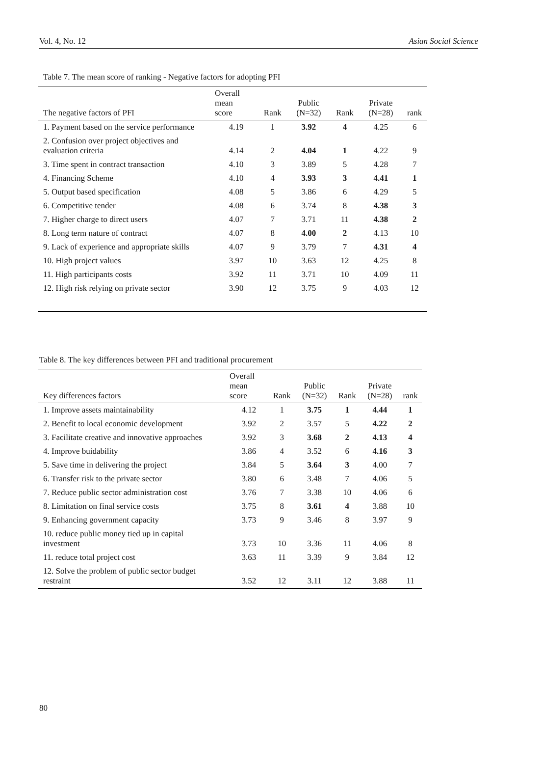Vol. 4, No. 12 Asian Social Science
Table 7. The mean score of ranking - Negative factors for adopting PFI
| The negative factors of PFI | Overall mean score | Rank | Public (N=32) | Rank | Private (N=28) | rank |
| --- | --- | --- | --- | --- | --- | --- |
| 1. Payment based on the service performance | 4.19 | 1 | 3.92 | 4 | 4.25 | 6 |
| 2. Confusion over project objectives and evaluation criteria | 4.14 | 2 | 4.04 | 1 | 4.22 | 9 |
| 3. Time spent in contract transaction | 4.10 | 3 | 3.89 | 5 | 4.28 | 7 |
| 4. Financing Scheme | 4.10 | 4 | 3.93 | 3 | 4.41 | 1 |
| 5. Output based specification | 4.08 | 5 | 3.86 | 6 | 4.29 | 5 |
| 6. Competitive tender | 4.08 | 6 | 3.74 | 8 | 4.38 | 3 |
| 7. Higher charge to direct users | 4.07 | 7 | 3.71 | 11 | 4.38 | 2 |
| 8. Long term nature of contract | 4.07 | 8 | 4.00 | 2 | 4.13 | 10 |
| 9. Lack of experience and appropriate skills | 4.07 | 9 | 3.79 | 7 | 4.31 | 4 |
| 10. High project values | 3.97 | 10 | 3.63 | 12 | 4.25 | 8 |
| 11. High participants costs | 3.92 | 11 | 3.71 | 10 | 4.09 | 11 |
| 12. High risk relying on private sector | 3.90 | 12 | 3.75 | 9 | 4.03 | 12 |
Table 8. The key differences between PFI and traditional procurement
| Key differences factors | Overall mean score | Rank | Public (N=32) | Rank | Private (N=28) | rank |
| --- | --- | --- | --- | --- | --- | --- |
| 1. Improve assets maintainability | 4.12 | 1 | 3.75 | 1 | 4.44 | 1 |
| 2. Benefit to local economic development | 3.92 | 2 | 3.57 | 5 | 4.22 | 2 |
| 3. Facilitate creative and innovative approaches | 3.92 | 3 | 3.68 | 2 | 4.13 | 4 |
| 4. Improve buidability | 3.86 | 4 | 3.52 | 6 | 4.16 | 3 |
| 5. Save time in delivering the project | 3.84 | 5 | 3.64 | 3 | 4.00 | 7 |
| 6. Transfer risk to the private sector | 3.80 | 6 | 3.48 | 7 | 4.06 | 5 |
| 7. Reduce public sector administration cost | 3.76 | 7 | 3.38 | 10 | 4.06 | 6 |
| 8. Limitation on final service costs | 3.75 | 8 | 3.61 | 4 | 3.88 | 10 |
| 9. Enhancing government capacity | 3.73 | 9 | 3.46 | 8 | 3.97 | 9 |
| 10. reduce public money tied up in capital investment | 3.73 | 10 | 3.36 | 11 | 4.06 | 8 |
| 11. reduce total project cost | 3.63 | 11 | 3.39 | 9 | 3.84 | 12 |
| 12. Solve the problem of public sector budget restraint | 3.52 | 12 | 3.11 | 12 | 3.88 | 11 |
80